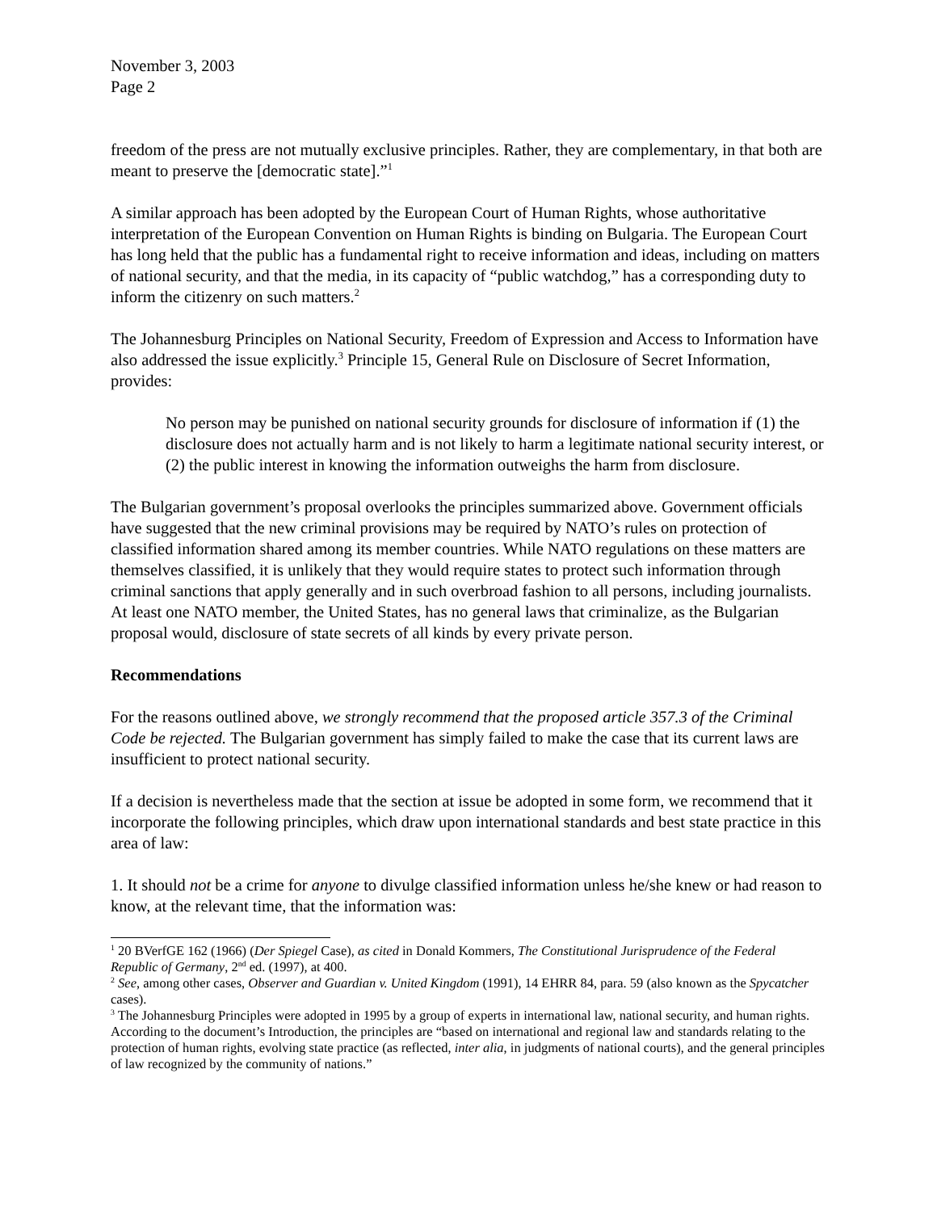November 3, 2003
Page 2
freedom of the press are not mutually exclusive principles. Rather, they are complementary, in that both are meant to preserve the [democratic state].”<sup>1</sup>
A similar approach has been adopted by the European Court of Human Rights, whose authoritative interpretation of the European Convention on Human Rights is binding on Bulgaria. The European Court has long held that the public has a fundamental right to receive information and ideas, including on matters of national security, and that the media, in its capacity of “public watchdog,” has a corresponding duty to inform the citizenry on such matters.<sup>2</sup>
The Johannesburg Principles on National Security, Freedom of Expression and Access to Information have also addressed the issue explicitly.<sup>3</sup> Principle 15, General Rule on Disclosure of Secret Information, provides:
No person may be punished on national security grounds for disclosure of information if (1) the disclosure does not actually harm and is not likely to harm a legitimate national security interest, or (2) the public interest in knowing the information outweighs the harm from disclosure.
The Bulgarian government’s proposal overlooks the principles summarized above. Government officials have suggested that the new criminal provisions may be required by NATO’s rules on protection of classified information shared among its member countries. While NATO regulations on these matters are themselves classified, it is unlikely that they would require states to protect such information through criminal sanctions that apply generally and in such overbroad fashion to all persons, including journalists. At least one NATO member, the United States, has no general laws that criminalize, as the Bulgarian proposal would, disclosure of state secrets of all kinds by every private person.
Recommendations
For the reasons outlined above, we strongly recommend that the proposed article 357.3 of the Criminal Code be rejected. The Bulgarian government has simply failed to make the case that its current laws are insufficient to protect national security.
If a decision is nevertheless made that the section at issue be adopted in some form, we recommend that it incorporate the following principles, which draw upon international standards and best state practice in this area of law:
1. It should not be a crime for anyone to divulge classified information unless he/she knew or had reason to know, at the relevant time, that the information was:
<sup>1</sup> 20 BVerfGE 162 (1966) (Der Spiegel Case), as cited in Donald Kommers, The Constitutional Jurisprudence of the Federal Republic of Germany, 2<sup>nd</sup> ed. (1997), at 400.
<sup>2</sup> See, among other cases, Observer and Guardian v. United Kingdom (1991), 14 EHRR 84, para. 59 (also known as the Spycatcher cases).
<sup>3</sup> The Johannesburg Principles were adopted in 1995 by a group of experts in international law, national security, and human rights. According to the document’s Introduction, the principles are “based on international and regional law and standards relating to the protection of human rights, evolving state practice (as reflected, inter alia, in judgments of national courts), and the general principles of law recognized by the community of nations.”